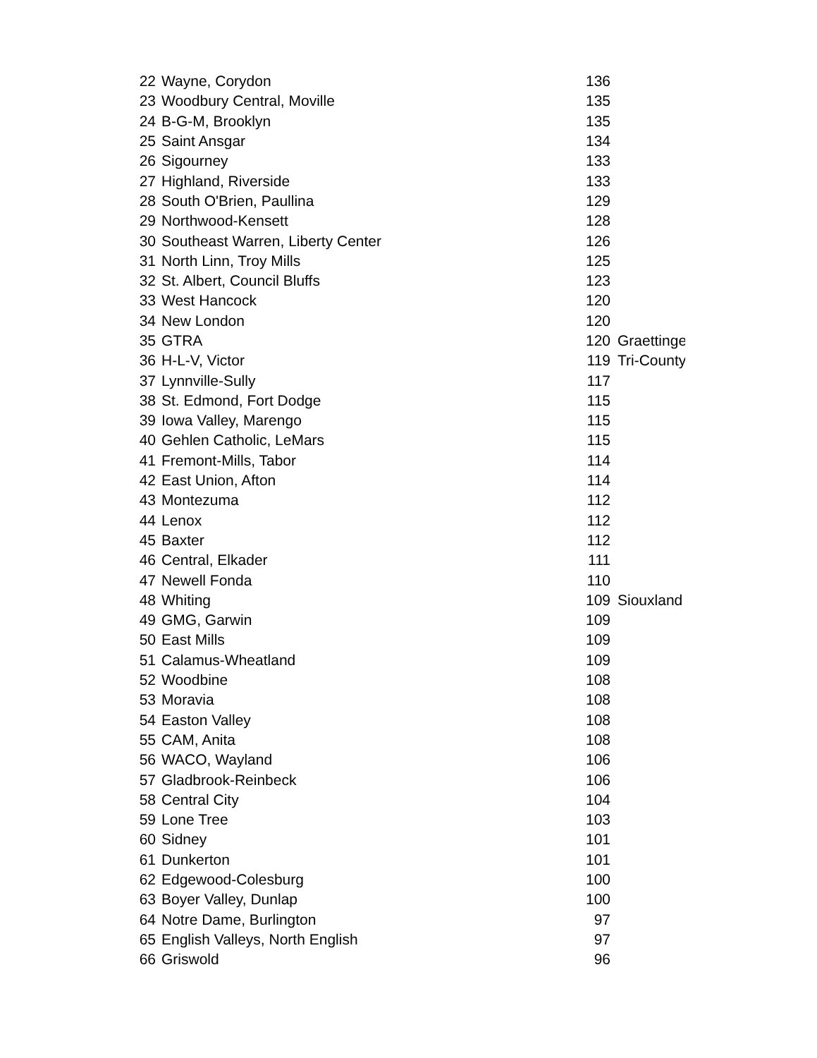| 22 | Wayne, Corydon | 136 | |
| 23 | Woodbury Central, Moville | 135 | |
| 24 | B-G-M, Brooklyn | 135 | |
| 25 | Saint Ansgar | 134 | |
| 26 | Sigourney | 133 | |
| 27 | Highland, Riverside | 133 | |
| 28 | South O'Brien, Paullina | 129 | |
| 29 | Northwood-Kensett | 128 | |
| 30 | Southeast Warren, Liberty Center | 126 | |
| 31 | North Linn, Troy Mills | 125 | |
| 32 | St. Albert, Council Bluffs | 123 | |
| 33 | West Hancock | 120 | |
| 34 | New London | 120 | |
| 35 | GTRA | 120 | Graettinge |
| 36 | H-L-V, Victor | 119 | Tri-County |
| 37 | Lynnville-Sully | 117 | |
| 38 | St. Edmond, Fort Dodge | 115 | |
| 39 | Iowa Valley, Marengo | 115 | |
| 40 | Gehlen Catholic, LeMars | 115 | |
| 41 | Fremont-Mills, Tabor | 114 | |
| 42 | East Union, Afton | 114 | |
| 43 | Montezuma | 112 | |
| 44 | Lenox | 112 | |
| 45 | Baxter | 112 | |
| 46 | Central, Elkader | 111 | |
| 47 | Newell Fonda | 110 | |
| 48 | Whiting | 109 | Siouxland |
| 49 | GMG, Garwin | 109 | |
| 50 | East Mills | 109 | |
| 51 | Calamus-Wheatland | 109 | |
| 52 | Woodbine | 108 | |
| 53 | Moravia | 108 | |
| 54 | Easton Valley | 108 | |
| 55 | CAM, Anita | 108 | |
| 56 | WACO, Wayland | 106 | |
| 57 | Gladbrook-Reinbeck | 106 | |
| 58 | Central City | 104 | |
| 59 | Lone Tree | 103 | |
| 60 | Sidney | 101 | |
| 61 | Dunkerton | 101 | |
| 62 | Edgewood-Colesburg | 100 | |
| 63 | Boyer Valley, Dunlap | 100 | |
| 64 | Notre Dame, Burlington | 97 | |
| 65 | English Valleys, North English | 97 | |
| 66 | Griswold | 96 | |